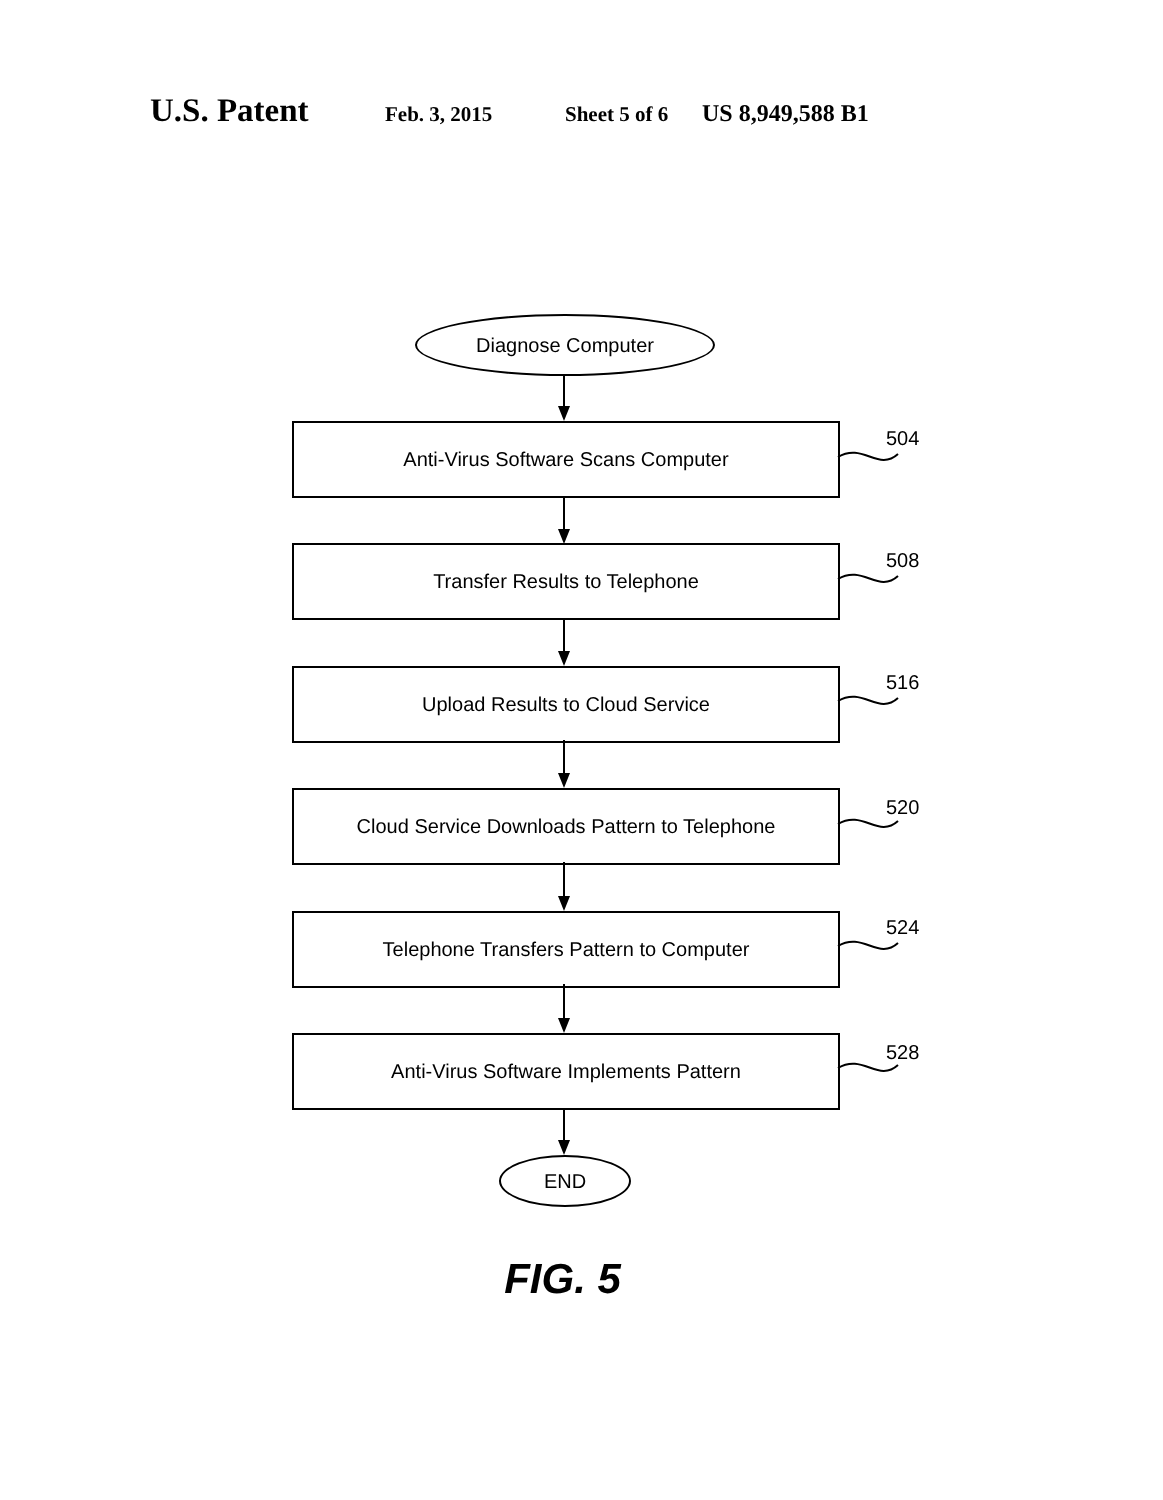U.S. Patent Feb. 3, 2015 Sheet 5 of 6 US 8,949,588 B1
Diagnose Computer
Anti-Virus Software Scans Computer 504
Transfer Results to Telephone 508
Upload Results to Cloud Service 516
Cloud Service Downloads Pattern to Telephone 520
Telephone Transfers Pattern to Computer 524
Anti-Virus Software Implements Pattern 528
END
FIG. 5